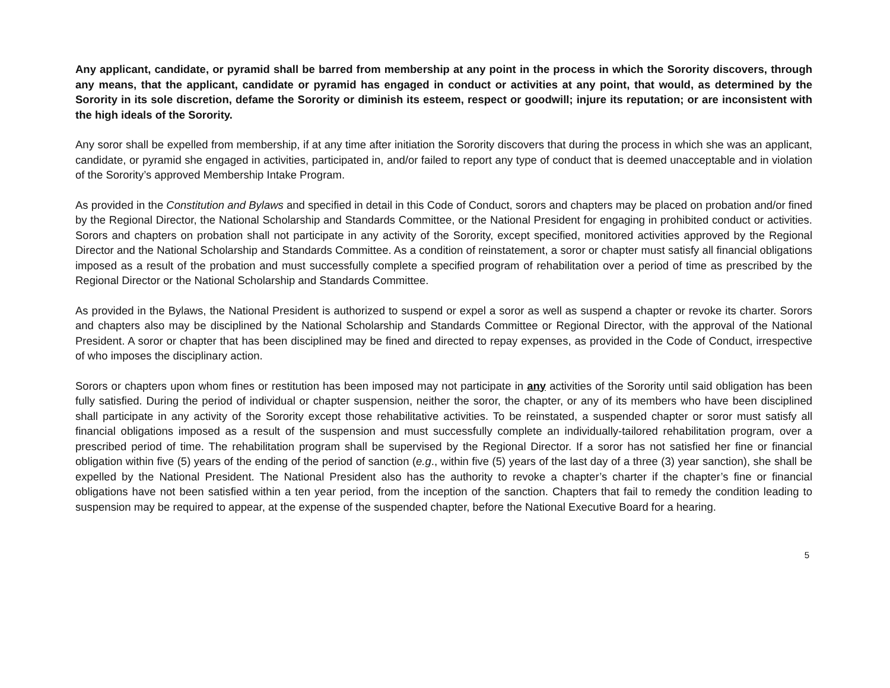Any applicant, candidate, or pyramid shall be barred from membership at any point in the process in which the Sorority discovers, through any means, that the applicant, candidate or pyramid has engaged in conduct or activities at any point, that would, as determined by the Sorority in its sole discretion, defame the Sorority or diminish its esteem, respect or goodwill; injure its reputation; or are inconsistent with the high ideals of the Sorority.
Any soror shall be expelled from membership, if at any time after initiation the Sorority discovers that during the process in which she was an applicant, candidate, or pyramid she engaged in activities, participated in, and/or failed to report any type of conduct that is deemed unacceptable and in violation of the Sorority’s approved Membership Intake Program.
As provided in the Constitution and Bylaws and specified in detail in this Code of Conduct, sorors and chapters may be placed on probation and/or fined by the Regional Director, the National Scholarship and Standards Committee, or the National President for engaging in prohibited conduct or activities. Sorors and chapters on probation shall not participate in any activity of the Sorority, except specified, monitored activities approved by the Regional Director and the National Scholarship and Standards Committee. As a condition of reinstatement, a soror or chapter must satisfy all financial obligations imposed as a result of the probation and must successfully complete a specified program of rehabilitation over a period of time as prescribed by the Regional Director or the National Scholarship and Standards Committee.
As provided in the Bylaws, the National President is authorized to suspend or expel a soror as well as suspend a chapter or revoke its charter. Sorors and chapters also may be disciplined by the National Scholarship and Standards Committee or Regional Director, with the approval of the National President. A soror or chapter that has been disciplined may be fined and directed to repay expenses, as provided in the Code of Conduct, irrespective of who imposes the disciplinary action.
Sorors or chapters upon whom fines or restitution has been imposed may not participate in any activities of the Sorority until said obligation has been fully satisfied. During the period of individual or chapter suspension, neither the soror, the chapter, or any of its members who have been disciplined shall participate in any activity of the Sorority except those rehabilitative activities. To be reinstated, a suspended chapter or soror must satisfy all financial obligations imposed as a result of the suspension and must successfully complete an individually-tailored rehabilitation program, over a prescribed period of time. The rehabilitation program shall be supervised by the Regional Director. If a soror has not satisfied her fine or financial obligation within five (5) years of the ending of the period of sanction (e.g., within five (5) years of the last day of a three (3) year sanction), she shall be expelled by the National President. The National President also has the authority to revoke a chapter’s charter if the chapter’s fine or financial obligations have not been satisfied within a ten year period, from the inception of the sanction. Chapters that fail to remedy the condition leading to suspension may be required to appear, at the expense of the suspended chapter, before the National Executive Board for a hearing.
5